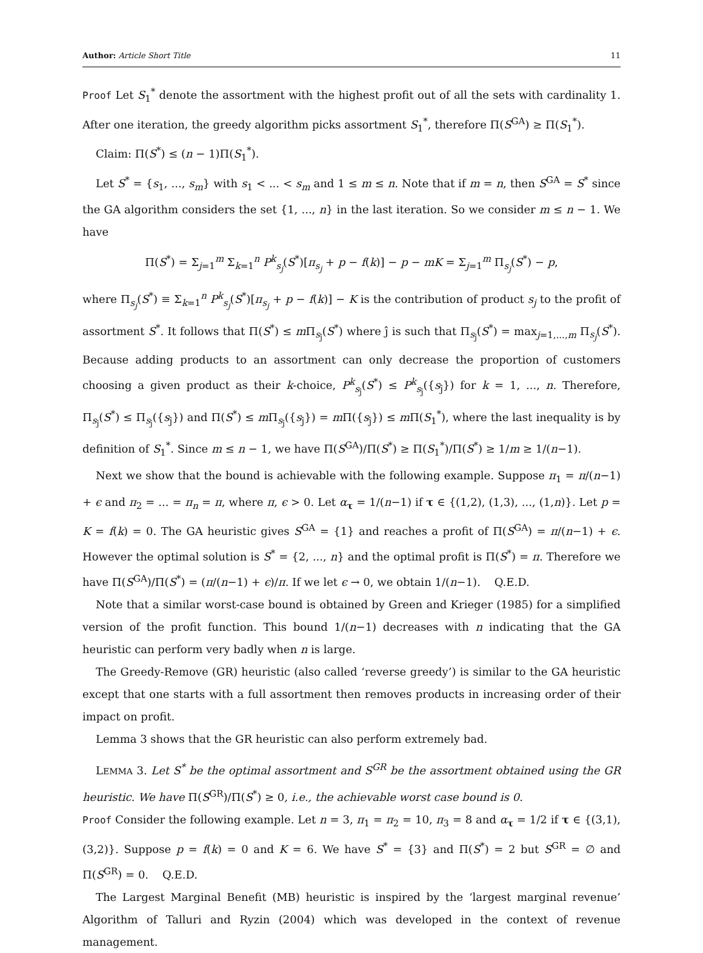Author: Article Short Title 11
Proof Let S<sub>1</sub><sup>*</sup> denote the assortment with the highest profit out of all the sets with cardinality 1. After one iteration, the greedy algorithm picks assortment S<sub>1</sub><sup>*</sup>, therefore Π(S<sup>GA</sup>) ≥ Π(S<sub>1</sub><sup>*</sup>).
Claim: Π(S<sup>*</sup>) ≤ (n − 1)Π(S<sub>1</sub><sup>*</sup>).
Let S<sup>*</sup> = {s<sub>1</sub>, ..., s<sub>m</sub>} with s<sub>1</sub> < ... < s<sub>m</sub> and 1 ≤ m ≤ n. Note that if m = n, then S<sup>GA</sup> = S<sup>*</sup> since the GA algorithm considers the set {1, ..., n} in the last iteration. So we consider m ≤ n − 1. We have
Π(S<sup>*</sup>) = Σ<sub>j=1</sub><sup>m</sup> Σ<sub>k=1</sub><sup>n</sup> P<sup>k</sup><sub>s<sub>j</sub></sub>(S<sup>*</sup>)[π<sub>s<sub>j</sub></sub> + p − f(k)] − p − mK = Σ<sub>j=1</sub><sup>m</sup> Π<sub>s<sub>j</sub></sub>(S<sup>*</sup>) − p,
where Π<sub>s<sub>j</sub></sub>(S<sup>*</sup>) ≡ Σ<sub>k=1</sub><sup>n</sup> P<sup>k</sup><sub>s<sub>j</sub></sub>(S<sup>*</sup>)[π<sub>s<sub>j</sub></sub> + p − f(k)] − K is the contribution of product s<sub>j</sub> to the profit of assortment S<sup>*</sup>. It follows that Π(S<sup>*</sup>) ≤ m Π<sub>s<sub>ĵ</sub></sub>(S<sup>*</sup>) where ĵ is such that Π<sub>s<sub>ĵ</sub></sub>(S<sup>*</sup>) = max<sub>j=1,...,m</sub> Π<sub>s<sub>j</sub></sub>(S<sup>*</sup>). Because adding products to an assortment can only decrease the proportion of customers choosing a given product as their k-choice, P<sup>k</sup><sub>s<sub>ĵ</sub></sub>(S<sup>*</sup>) ≤ P<sup>k</sup><sub>s<sub>ĵ</sub></sub>({s<sub>ĵ</sub>}) for k = 1, ..., n. Therefore, Π<sub>s<sub>ĵ</sub></sub>(S<sup>*</sup>) ≤ Π<sub>s<sub>ĵ</sub></sub>({s<sub>ĵ</sub>}) and Π(S<sup>*</sup>) ≤ m Π<sub>s<sub>ĵ</sub></sub>({s<sub>ĵ</sub>}) = m Π({s<sub>ĵ</sub>}) ≤ m Π(S<sub>1</sub><sup>*</sup>), where the last inequality is by definition of S<sub>1</sub><sup>*</sup>. Since m ≤ n − 1, we have Π(S<sup>GA</sup>)/Π(S<sup>*</sup>) ≥ Π(S<sub>1</sub><sup>*</sup>)/Π(S<sup>*</sup>) ≥ 1/m ≥ 1/(n−1).
Next we show that the bound is achievable with the following example. Suppose π<sub>1</sub> = π/(n−1) + ϵ and π<sub>2</sub> = ... = π<sub>n</sub> = π, where π, ϵ > 0. Let α<sub>τ</sub> = 1/(n−1) if τ ∈ {(1,2), (1,3), ..., (1,n)}. Let p = K = f(k) = 0. The GA heuristic gives S<sup>GA</sup> = {1} and reaches a profit of Π(S<sup>GA</sup>) = π/(n−1) + ϵ. However the optimal solution is S<sup>*</sup> = {2, ..., n} and the optimal profit is Π(S<sup>*</sup>) = π. Therefore we have Π(S<sup>GA</sup>)/Π(S<sup>*</sup>) = (π/(n−1) + ϵ)/π. If we let ϵ → 0, we obtain 1/(n−1). Q.E.D.
Note that a similar worst-case bound is obtained by Green and Krieger (1985) for a simplified version of the profit function. This bound 1/(n−1) decreases with n indicating that the GA heuristic can perform very badly when n is large.
The Greedy-Remove (GR) heuristic (also called ‘reverse greedy’) is similar to the GA heuristic except that one starts with a full assortment then removes products in increasing order of their impact on profit.
Lemma 3 shows that the GR heuristic can also perform extremely bad.
LEMMA 3. Let S<sup>*</sup> be the optimal assortment and S<sup>GR</sup> be the assortment obtained using the GR heuristic. We have Π(S<sup>GR</sup>)/Π(S<sup>*</sup>) ≥ 0, i.e., the achievable worst case bound is 0.
Proof Consider the following example. Let n = 3, π<sub>1</sub> = π<sub>2</sub> = 10, π<sub>3</sub> = 8 and α<sub>τ</sub> = 1/2 if τ ∈ {(3,1), (3,2)}. Suppose p = f(k) = 0 and K = 6. We have S<sup>*</sup> = {3} and Π(S<sup>*</sup>) = 2 but S<sup>GR</sup> = ∅ and Π(S<sup>GR</sup>) = 0. Q.E.D.
The Largest Marginal Benefit (MB) heuristic is inspired by the ‘largest marginal revenue’ Algorithm of Talluri and Ryzin (2004) which was developed in the context of revenue management.